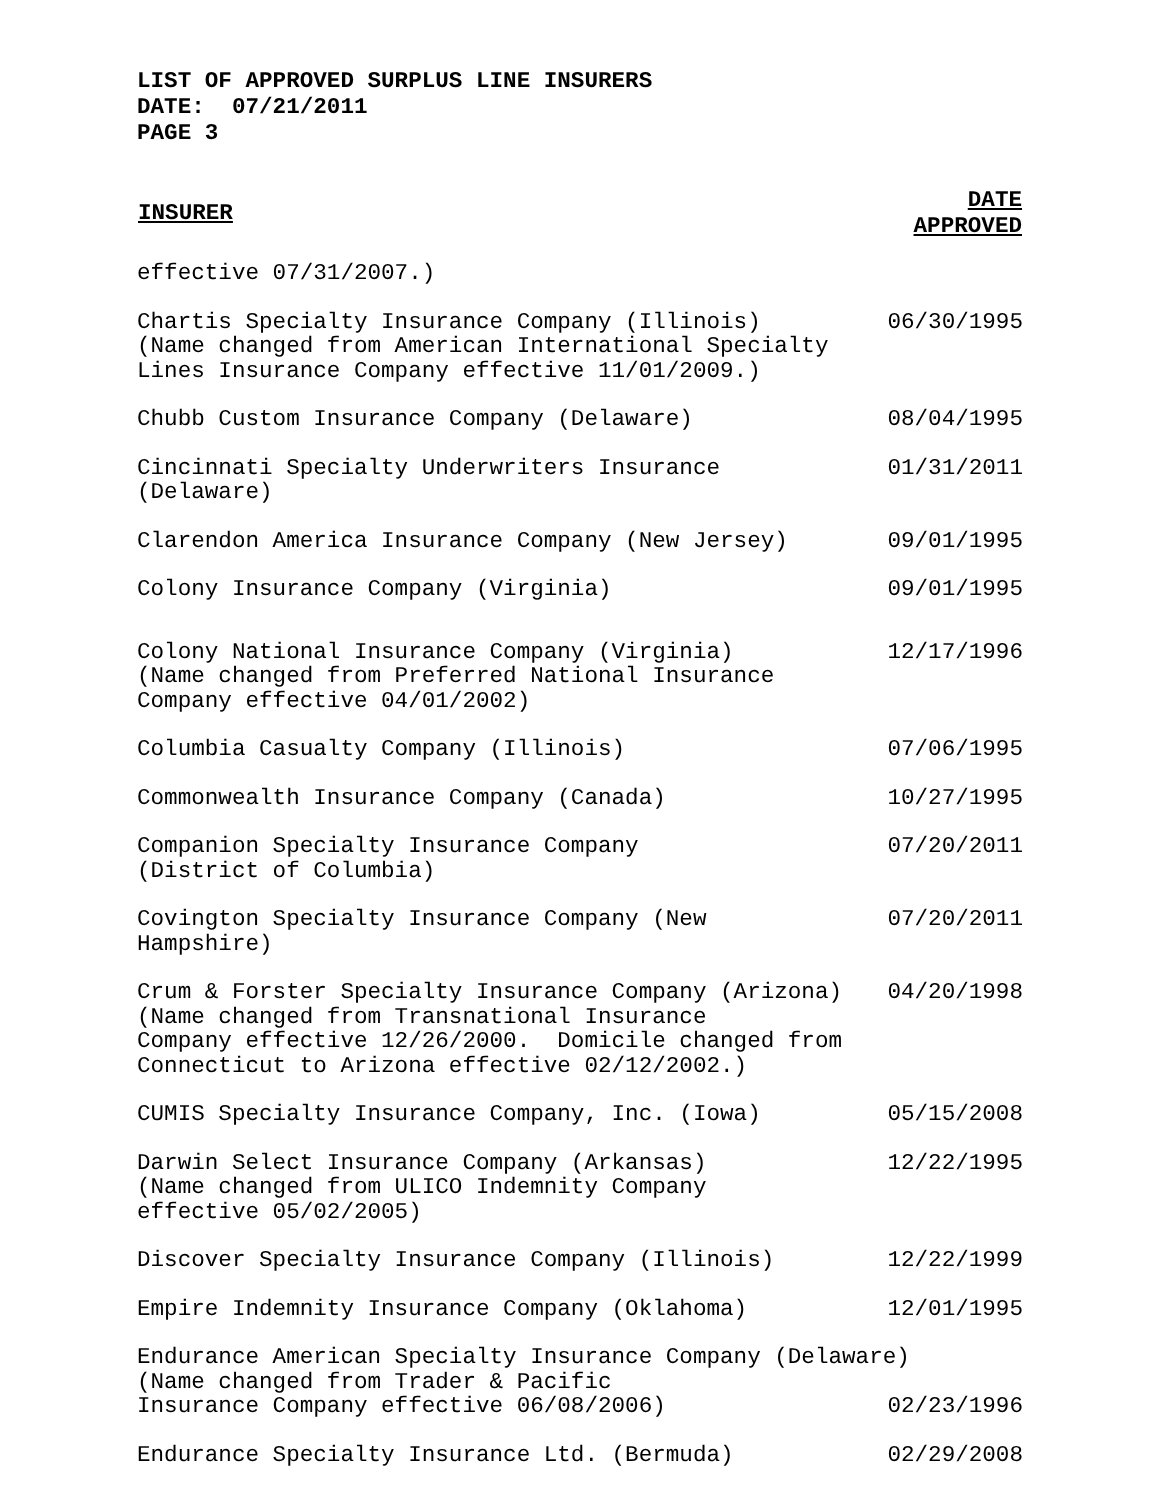LIST OF APPROVED SURPLUS LINE INSURERS
DATE: 07/21/2011
PAGE 3
| INSURER | DATE APPROVED |
| --- | --- |
| effective 07/31/2007.) | |
| Chartis Specialty Insurance Company (Illinois) (Name changed from American International Specialty Lines Insurance Company effective 11/01/2009.) | 06/30/1995 |
| Chubb Custom Insurance Company (Delaware) | 08/04/1995 |
| Cincinnati Specialty Underwriters Insurance (Delaware) | 01/31/2011 |
| Clarendon America Insurance Company (New Jersey) | 09/01/1995 |
| Colony Insurance Company (Virginia) | 09/01/1995 |
| Colony National Insurance Company (Virginia) (Name changed from Preferred National Insurance Company effective 04/01/2002) | 12/17/1996 |
| Columbia Casualty Company (Illinois) | 07/06/1995 |
| Commonwealth Insurance Company (Canada) | 10/27/1995 |
| Companion Specialty Insurance Company (District of Columbia) | 07/20/2011 |
| Covington Specialty Insurance Company (New Hampshire) | 07/20/2011 |
| Crum & Forster Specialty Insurance Company (Arizona) (Name changed from Transnational Insurance Company effective 12/26/2000. Domicile changed from Connecticut to Arizona effective 02/12/2002.) | 04/20/1998 |
| CUMIS Specialty Insurance Company, Inc. (Iowa) | 05/15/2008 |
| Darwin Select Insurance Company (Arkansas) (Name changed from ULICO Indemnity Company effective 05/02/2005) | 12/22/1995 |
| Discover Specialty Insurance Company (Illinois) | 12/22/1999 |
| Empire Indemnity Insurance Company (Oklahoma) | 12/01/1995 |
| Endurance American Specialty Insurance Company (Delaware) (Name changed from Trader & Pacific Insurance Company effective 06/08/2006) 02/23/1996 | |
| Endurance Specialty Insurance Ltd. (Bermuda) | 02/29/2008 |